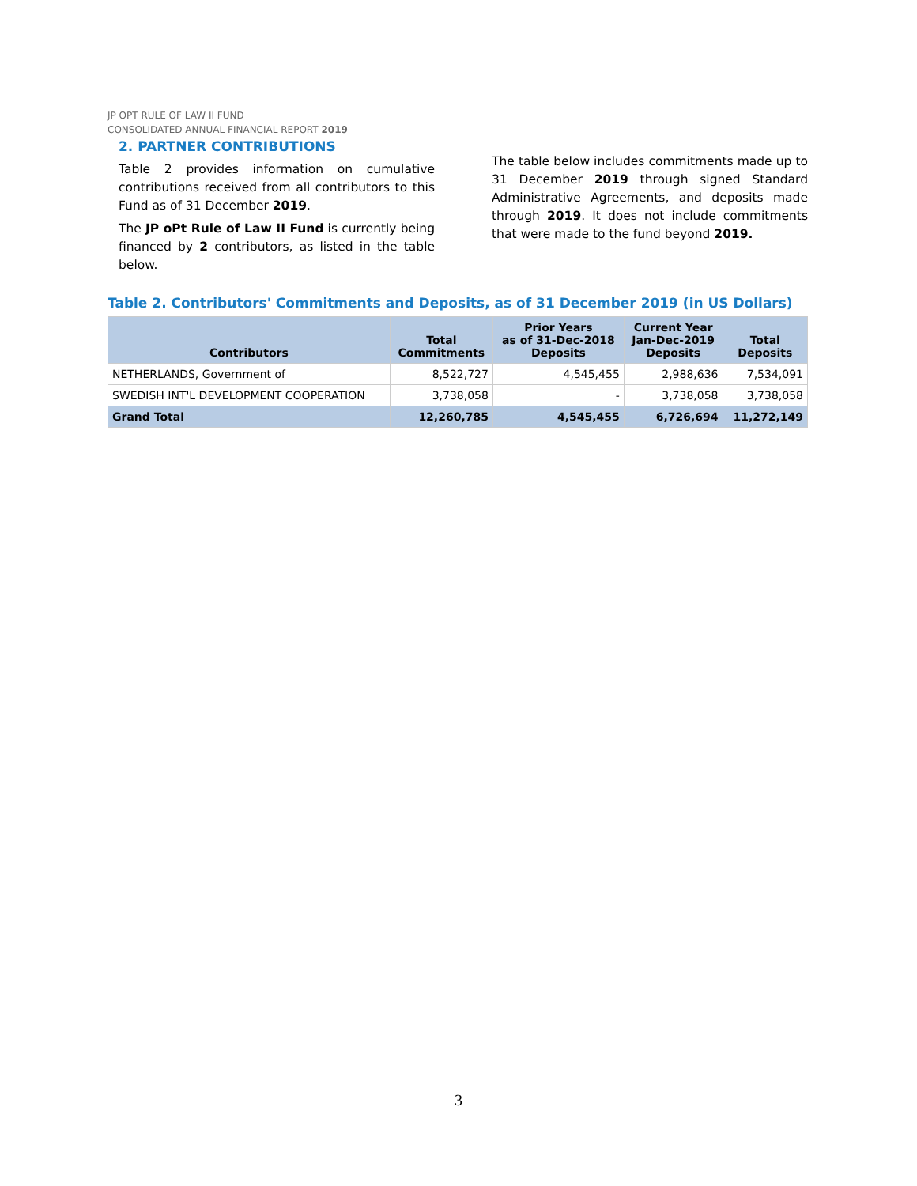JP OPT RULE OF LAW II FUND
CONSOLIDATED ANNUAL FINANCIAL REPORT 2019
2. PARTNER CONTRIBUTIONS
Table 2 provides information on cumulative contributions received from all contributors to this Fund as of 31 December 2019.
The JP oPt Rule of Law II Fund is currently being financed by 2 contributors, as listed in the table below.
The table below includes commitments made up to 31 December 2019 through signed Standard Administrative Agreements, and deposits made through 2019. It does not include commitments that were made to the fund beyond 2019.
Table 2. Contributors' Commitments and Deposits, as of 31 December 2019 (in US Dollars)
| Contributors | Total Commitments | Prior Years as of 31-Dec-2018 Deposits | Current Year Jan-Dec-2019 Deposits | Total Deposits |
| --- | --- | --- | --- | --- |
| NETHERLANDS, Government of | 8,522,727 | 4,545,455 | 2,988,636 | 7,534,091 |
| SWEDISH INT'L DEVELOPMENT COOPERATION | 3,738,058 | - | 3,738,058 | 3,738,058 |
| Grand Total | 12,260,785 | 4,545,455 | 6,726,694 | 11,272,149 |
3